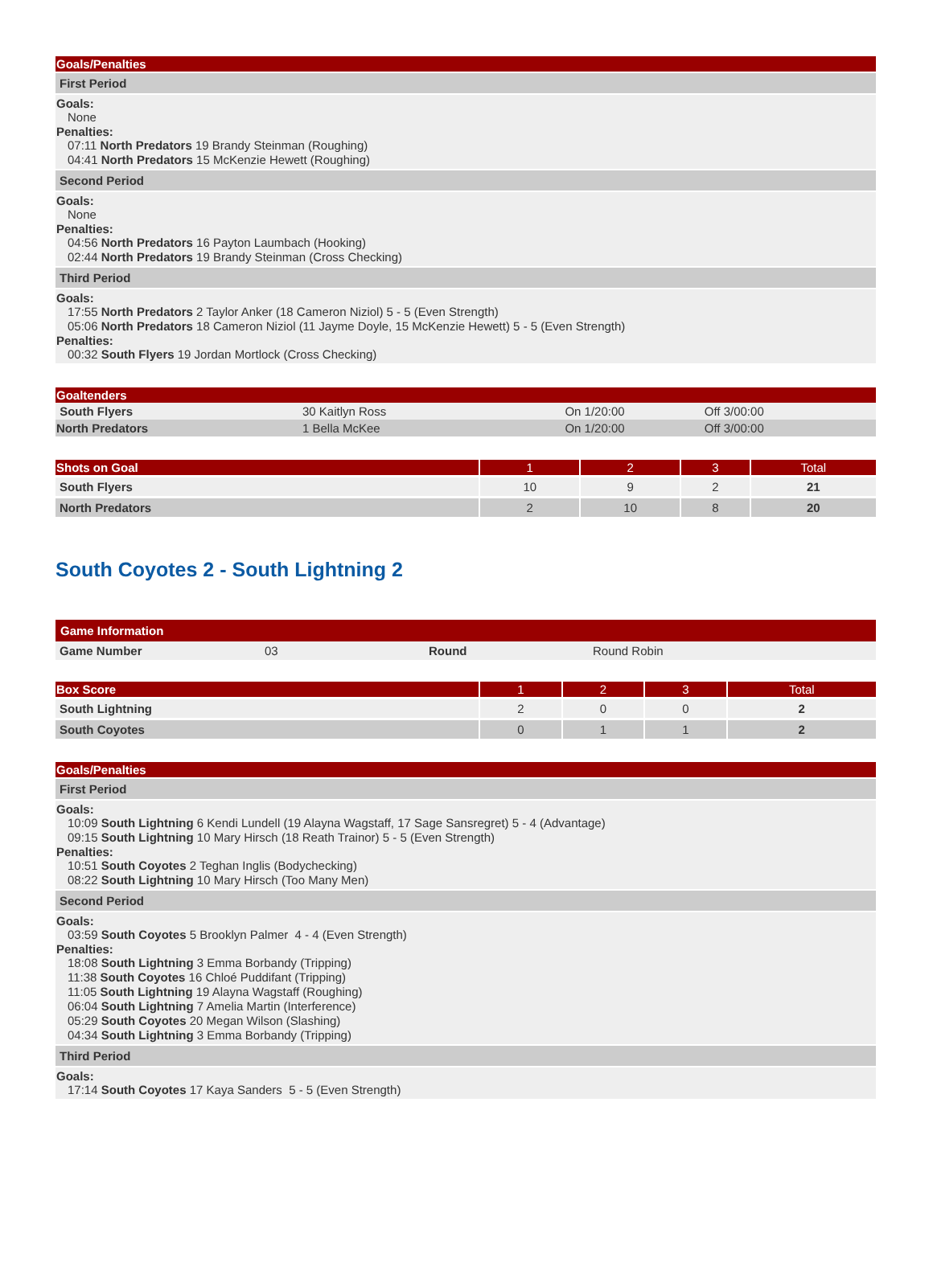Goals/Penalties
First Period
Goals:
None
Penalties:
07:11 North Predators 19 Brandy Steinman (Roughing)
04:41 North Predators 15 McKenzie Hewett (Roughing)
Second Period
Goals:
None
Penalties:
04:56 North Predators 16 Payton Laumbach (Hooking)
02:44 North Predators 19 Brandy Steinman (Cross Checking)
Third Period
Goals:
17:55 North Predators 2 Taylor Anker (18 Cameron Niziol) 5 - 5 (Even Strength)
05:06 North Predators 18 Cameron Niziol (11 Jayme Doyle, 15 McKenzie Hewett) 5 - 5 (Even Strength)
Penalties:
00:32 South Flyers 19 Jordan Mortlock (Cross Checking)
Goaltenders
| South Flyers | 30 Kaitlyn Ross | On 1/20:00 | Off 3/00:00 |
| North Predators | 1 Bella McKee | On 1/20:00 | Off 3/00:00 |
| Shots on Goal | 1 | 2 | 3 | Total |
| --- | --- | --- | --- | --- |
| South Flyers | 10 | 9 | 2 | 21 |
| North Predators | 2 | 10 | 8 | 20 |
South Coyotes 2 - South Lightning 2
Game Information
| Game Number | 03 | Round | Round Robin |
| Box Score | 1 | 2 | 3 | Total |
| --- | --- | --- | --- | --- |
| South Lightning | 2 | 0 | 0 | 2 |
| South Coyotes | 0 | 1 | 1 | 2 |
Goals/Penalties
First Period
Goals:
10:09 South Lightning 6 Kendi Lundell (19 Alayna Wagstaff, 17 Sage Sansregret) 5 - 4 (Advantage)
09:15 South Lightning 10 Mary Hirsch (18 Reath Trainor) 5 - 5 (Even Strength)
Penalties:
10:51 South Coyotes 2 Teghan Inglis (Bodychecking)
08:22 South Lightning 10 Mary Hirsch (Too Many Men)
Second Period
Goals:
03:59 South Coyotes 5 Brooklyn Palmer 4 - 4 (Even Strength)
Penalties:
18:08 South Lightning 3 Emma Borbandy (Tripping)
11:38 South Coyotes 16 Chloé Puddifant (Tripping)
11:05 South Lightning 19 Alayna Wagstaff (Roughing)
06:04 South Lightning 7 Amelia Martin (Interference)
05:29 South Coyotes 20 Megan Wilson (Slashing)
04:34 South Lightning 3 Emma Borbandy (Tripping)
Third Period
Goals:
17:14 South Coyotes 17 Kaya Sanders 5 - 5 (Even Strength)